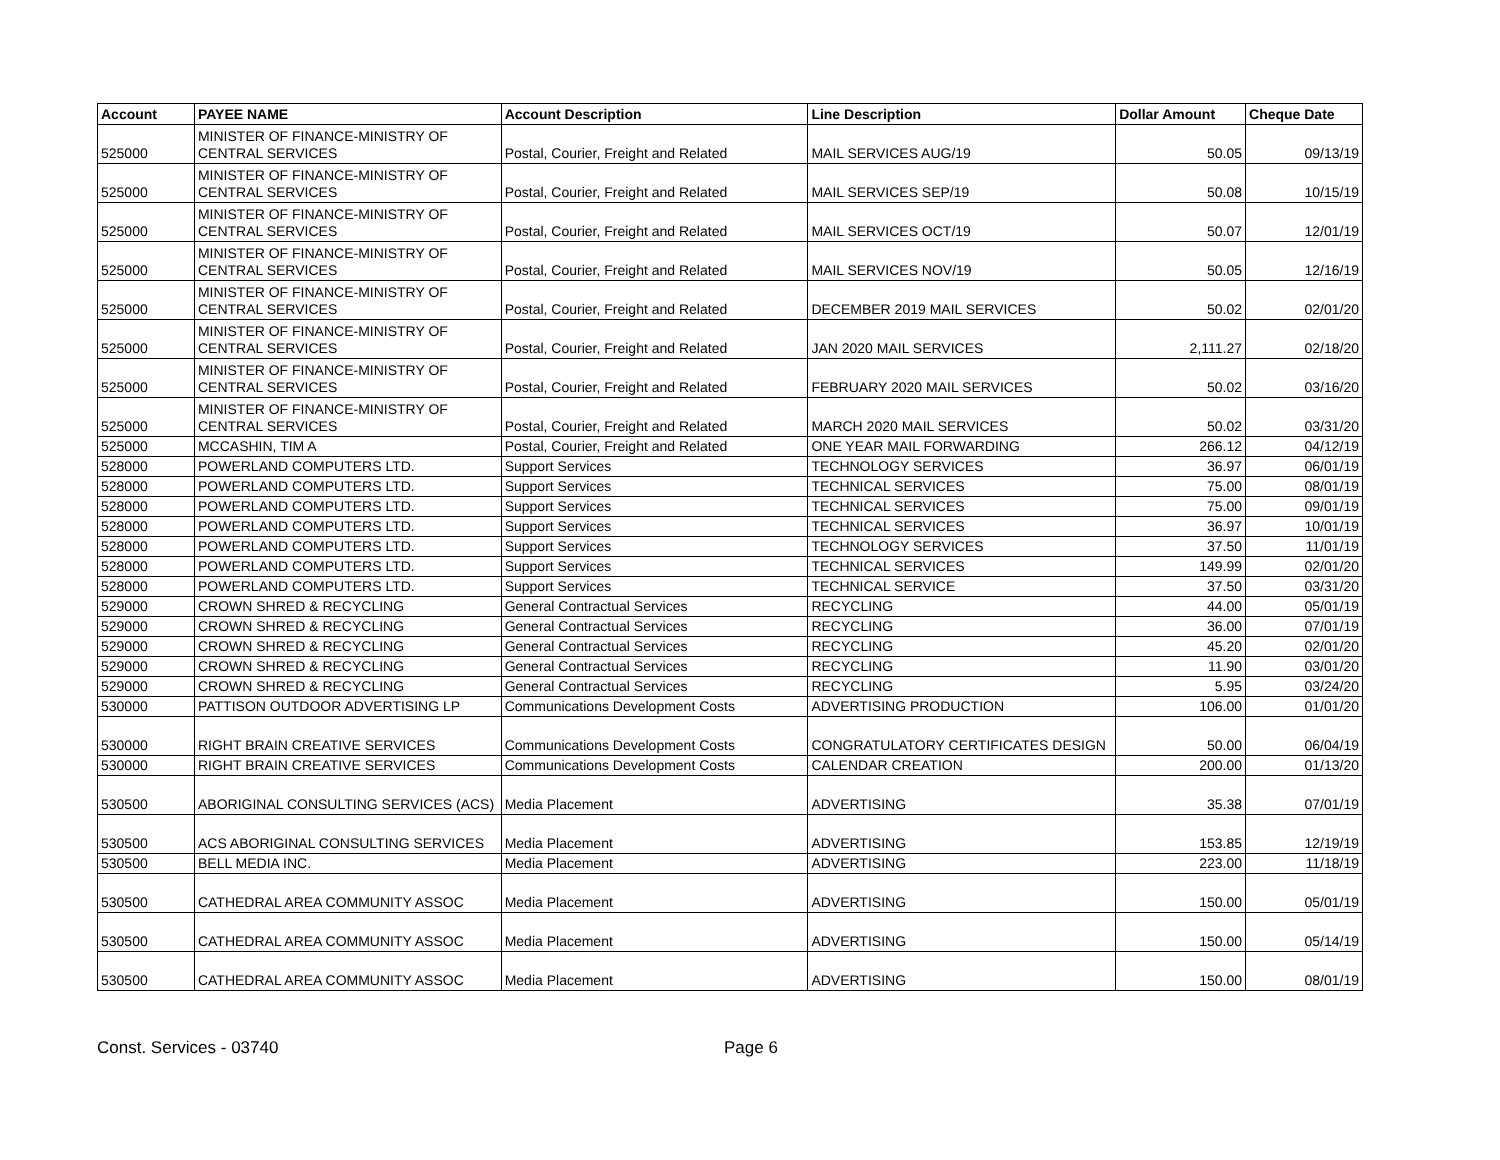| Account | PAYEE NAME | Account Description | Line Description | Dollar Amount | Cheque Date |
| --- | --- | --- | --- | --- | --- |
| 525000 | MINISTER OF FINANCE-MINISTRY OF CENTRAL SERVICES | Postal, Courier, Freight and Related | MAIL SERVICES AUG/19 | 50.05 | 09/13/19 |
| 525000 | MINISTER OF FINANCE-MINISTRY OF CENTRAL SERVICES | Postal, Courier, Freight and Related | MAIL SERVICES SEP/19 | 50.08 | 10/15/19 |
| 525000 | MINISTER OF FINANCE-MINISTRY OF CENTRAL SERVICES | Postal, Courier, Freight and Related | MAIL SERVICES OCT/19 | 50.07 | 12/01/19 |
| 525000 | MINISTER OF FINANCE-MINISTRY OF CENTRAL SERVICES | Postal, Courier, Freight and Related | MAIL SERVICES NOV/19 | 50.05 | 12/16/19 |
| 525000 | MINISTER OF FINANCE-MINISTRY OF CENTRAL SERVICES | Postal, Courier, Freight and Related | DECEMBER 2019 MAIL SERVICES | 50.02 | 02/01/20 |
| 525000 | MINISTER OF FINANCE-MINISTRY OF CENTRAL SERVICES | Postal, Courier, Freight and Related | JAN 2020 MAIL SERVICES | 2,111.27 | 02/18/20 |
| 525000 | MINISTER OF FINANCE-MINISTRY OF CENTRAL SERVICES | Postal, Courier, Freight and Related | FEBRUARY 2020 MAIL SERVICES | 50.02 | 03/16/20 |
| 525000 | MINISTER OF FINANCE-MINISTRY OF CENTRAL SERVICES | Postal, Courier, Freight and Related | MARCH 2020 MAIL SERVICES | 50.02 | 03/31/20 |
| 525000 | MCCASHIN, TIM A | Postal, Courier, Freight and Related | ONE YEAR MAIL FORWARDING | 266.12 | 04/12/19 |
| 528000 | POWERLAND COMPUTERS LTD. | Support Services | TECHNOLOGY SERVICES | 36.97 | 06/01/19 |
| 528000 | POWERLAND COMPUTERS LTD. | Support Services | TECHNICAL SERVICES | 75.00 | 08/01/19 |
| 528000 | POWERLAND COMPUTERS LTD. | Support Services | TECHNICAL SERVICES | 75.00 | 09/01/19 |
| 528000 | POWERLAND COMPUTERS LTD. | Support Services | TECHNICAL SERVICES | 36.97 | 10/01/19 |
| 528000 | POWERLAND COMPUTERS LTD. | Support Services | TECHNOLOGY SERVICES | 37.50 | 11/01/19 |
| 528000 | POWERLAND COMPUTERS LTD. | Support Services | TECHNICAL SERVICES | 149.99 | 02/01/20 |
| 528000 | POWERLAND COMPUTERS LTD. | Support Services | TECHNICAL SERVICE | 37.50 | 03/31/20 |
| 529000 | CROWN SHRED & RECYCLING | General Contractual Services | RECYCLING | 44.00 | 05/01/19 |
| 529000 | CROWN SHRED & RECYCLING | General Contractual Services | RECYCLING | 36.00 | 07/01/19 |
| 529000 | CROWN SHRED & RECYCLING | General Contractual Services | RECYCLING | 45.20 | 02/01/20 |
| 529000 | CROWN SHRED & RECYCLING | General Contractual Services | RECYCLING | 11.90 | 03/01/20 |
| 529000 | CROWN SHRED & RECYCLING | General Contractual Services | RECYCLING | 5.95 | 03/24/20 |
| 530000 | PATTISON OUTDOOR ADVERTISING LP | Communications Development Costs | ADVERTISING PRODUCTION | 106.00 | 01/01/20 |
| 530000 | RIGHT BRAIN CREATIVE SERVICES | Communications Development Costs | CONGRATULATORY CERTIFICATES DESIGN | 50.00 | 06/04/19 |
| 530000 | RIGHT BRAIN CREATIVE SERVICES | Communications Development Costs | CALENDAR CREATION | 200.00 | 01/13/20 |
| 530500 | ABORIGINAL CONSULTING SERVICES (ACS) | Media Placement | ADVERTISING | 35.38 | 07/01/19 |
| 530500 | ACS ABORIGINAL CONSULTING SERVICES | Media Placement | ADVERTISING | 153.85 | 12/19/19 |
| 530500 | BELL MEDIA INC. | Media Placement | ADVERTISING | 223.00 | 11/18/19 |
| 530500 | CATHEDRAL AREA COMMUNITY ASSOC | Media Placement | ADVERTISING | 150.00 | 05/01/19 |
| 530500 | CATHEDRAL AREA COMMUNITY ASSOC | Media Placement | ADVERTISING | 150.00 | 05/14/19 |
| 530500 | CATHEDRAL AREA COMMUNITY ASSOC | Media Placement | ADVERTISING | 150.00 | 08/01/19 |
Const. Services - 03740 Page 6